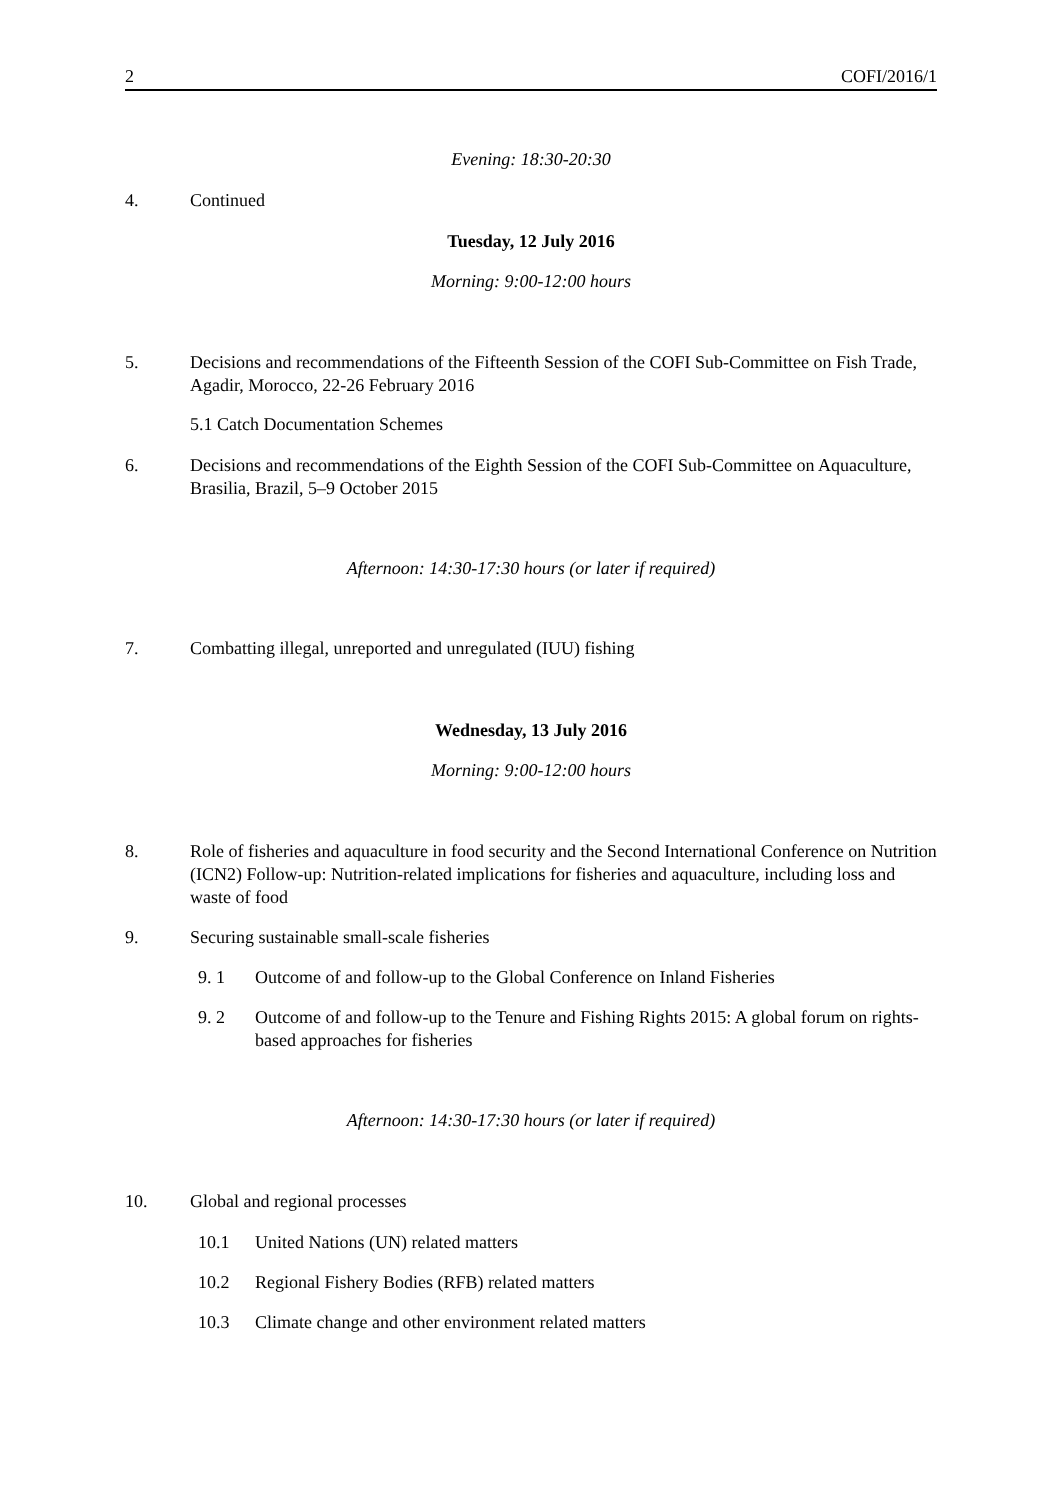2 COFI/2016/1
Evening: 18:30-20:30
4. Continued
Tuesday, 12 July 2016
Morning: 9:00-12:00 hours
5. Decisions and recommendations of the Fifteenth Session of the COFI Sub-Committee on Fish Trade, Agadir, Morocco, 22-26 February 2016
5.1 Catch Documentation Schemes
6. Decisions and recommendations of the Eighth Session of the COFI Sub-Committee on Aquaculture, Brasilia, Brazil, 5–9 October 2015
Afternoon: 14:30-17:30 hours (or later if required)
7. Combatting illegal, unreported and unregulated (IUU) fishing
Wednesday, 13 July 2016
Morning: 9:00-12:00 hours
8. Role of fisheries and aquaculture in food security and the Second International Conference on Nutrition (ICN2) Follow-up: Nutrition-related implications for fisheries and aquaculture, including loss and waste of food
9. Securing sustainable small-scale fisheries
9. 1 Outcome of and follow-up to the Global Conference on Inland Fisheries
9. 2 Outcome of and follow-up to the Tenure and Fishing Rights 2015: A global forum on rights-based approaches for fisheries
Afternoon: 14:30-17:30 hours (or later if required)
10. Global and regional processes
10.1 United Nations (UN) related matters
10.2 Regional Fishery Bodies (RFB) related matters
10.3 Climate change and other environment related matters